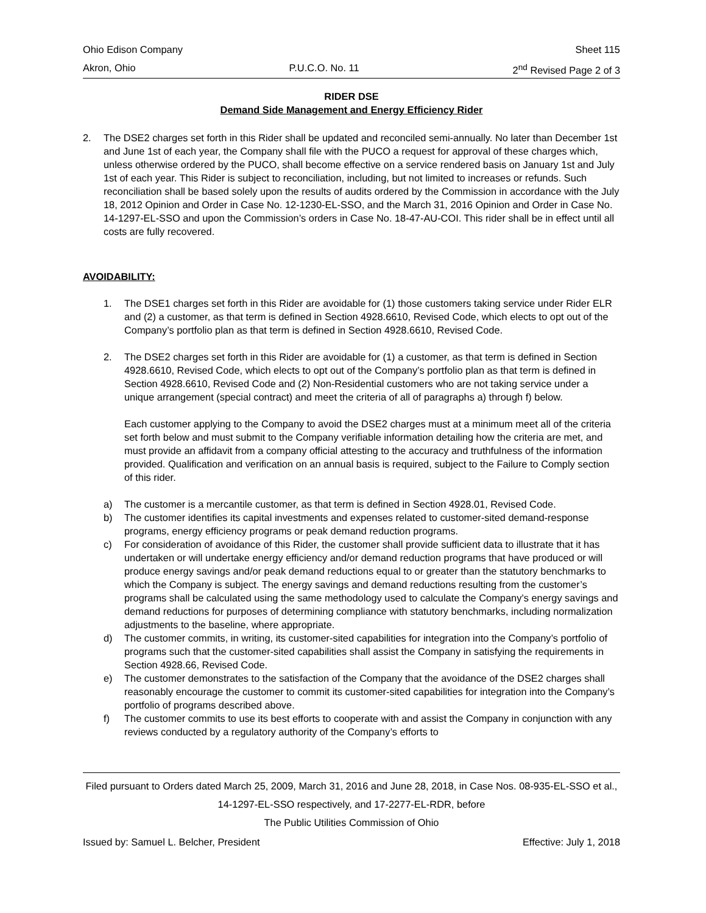Ohio Edison Company Sheet 115
Akron, Ohio P.U.C.O. No. 11 2<sup>nd</sup> Revised Page 2 of 3
RIDER DSE
Demand Side Management and Energy Efficiency Rider
2. The DSE2 charges set forth in this Rider shall be updated and reconciled semi-annually. No later than December 1st and June 1st of each year, the Company shall file with the PUCO a request for approval of these charges which, unless otherwise ordered by the PUCO, shall become effective on a service rendered basis on January 1st and July 1st of each year. This Rider is subject to reconciliation, including, but not limited to increases or refunds. Such reconciliation shall be based solely upon the results of audits ordered by the Commission in accordance with the July 18, 2012 Opinion and Order in Case No. 12-1230-EL-SSO, and the March 31, 2016 Opinion and Order in Case No. 14-1297-EL-SSO and upon the Commission’s orders in Case No. 18-47-AU-COI. This rider shall be in effect until all costs are fully recovered.
AVOIDABILITY:
1. The DSE1 charges set forth in this Rider are avoidable for (1) those customers taking service under Rider ELR and (2) a customer, as that term is defined in Section 4928.6610, Revised Code, which elects to opt out of the Company’s portfolio plan as that term is defined in Section 4928.6610, Revised Code.
2. The DSE2 charges set forth in this Rider are avoidable for (1) a customer, as that term is defined in Section 4928.6610, Revised Code, which elects to opt out of the Company’s portfolio plan as that term is defined in Section 4928.6610, Revised Code and (2) Non-Residential customers who are not taking service under a unique arrangement (special contract) and meet the criteria of all of paragraphs a) through f) below.
Each customer applying to the Company to avoid the DSE2 charges must at a minimum meet all of the criteria set forth below and must submit to the Company verifiable information detailing how the criteria are met, and must provide an affidavit from a company official attesting to the accuracy and truthfulness of the information provided. Qualification and verification on an annual basis is required, subject to the Failure to Comply section of this rider.
a) The customer is a mercantile customer, as that term is defined in Section 4928.01, Revised Code.
b) The customer identifies its capital investments and expenses related to customer-sited demand-response programs, energy efficiency programs or peak demand reduction programs.
c) For consideration of avoidance of this Rider, the customer shall provide sufficient data to illustrate that it has undertaken or will undertake energy efficiency and/or demand reduction programs that have produced or will produce energy savings and/or peak demand reductions equal to or greater than the statutory benchmarks to which the Company is subject. The energy savings and demand reductions resulting from the customer’s programs shall be calculated using the same methodology used to calculate the Company’s energy savings and demand reductions for purposes of determining compliance with statutory benchmarks, including normalization adjustments to the baseline, where appropriate.
d) The customer commits, in writing, its customer-sited capabilities for integration into the Company’s portfolio of programs such that the customer-sited capabilities shall assist the Company in satisfying the requirements in Section 4928.66, Revised Code.
e) The customer demonstrates to the satisfaction of the Company that the avoidance of the DSE2 charges shall reasonably encourage the customer to commit its customer-sited capabilities for integration into the Company’s portfolio of programs described above.
f) The customer commits to use its best efforts to cooperate with and assist the Company in conjunction with any reviews conducted by a regulatory authority of the Company’s efforts to
Filed pursuant to Orders dated March 25, 2009, March 31, 2016 and June 28, 2018, in Case Nos. 08-935-EL-SSO et al., 14-1297-EL-SSO respectively, and 17-2277-EL-RDR, before
The Public Utilities Commission of Ohio
Issued by: Samuel L. Belcher, President Effective: July 1, 2018